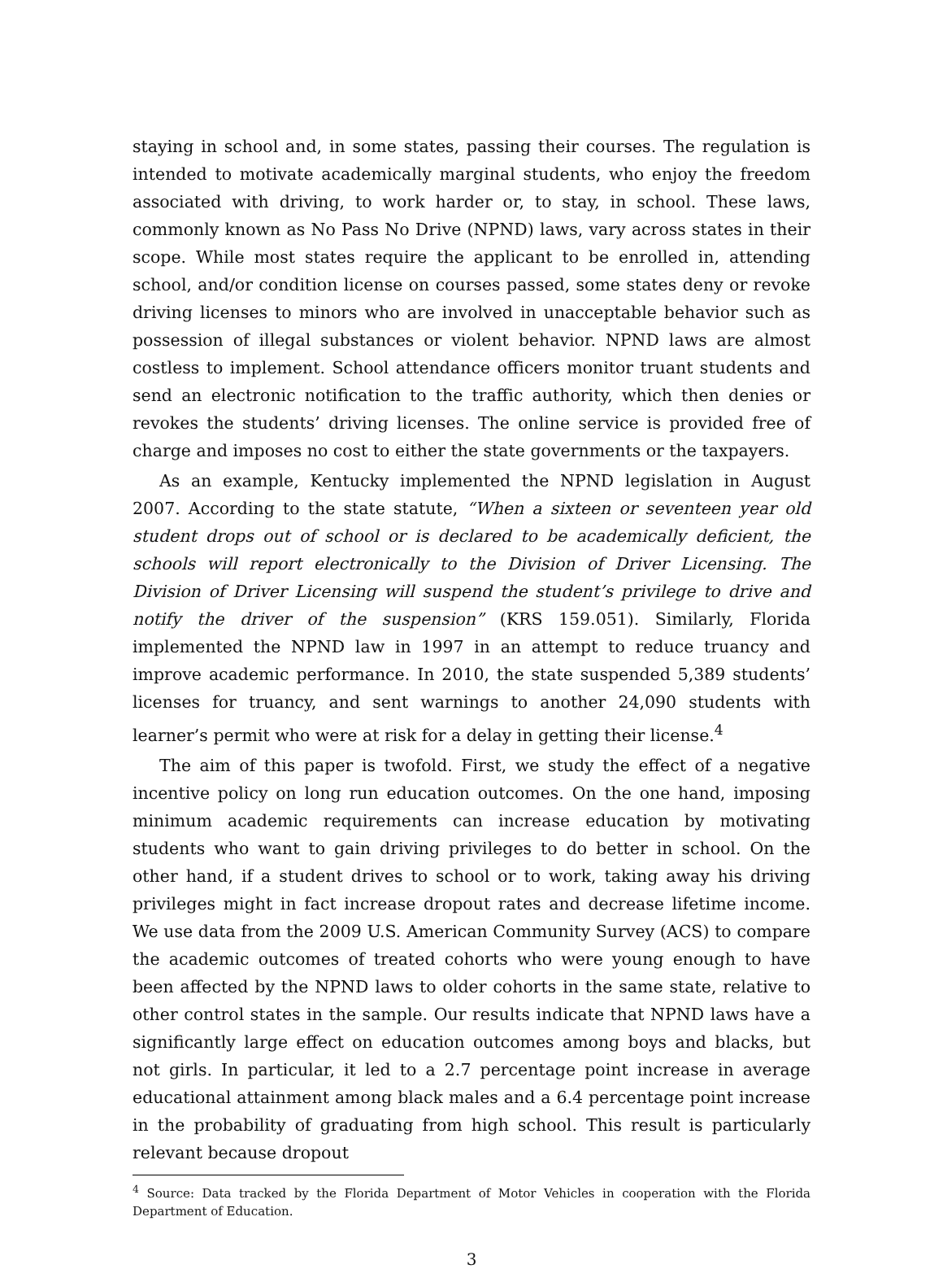staying in school and, in some states, passing their courses. The regulation is intended to motivate academically marginal students, who enjoy the freedom associated with driving, to work harder or, to stay, in school. These laws, commonly known as No Pass No Drive (NPND) laws, vary across states in their scope. While most states require the applicant to be enrolled in, attending school, and/or condition license on courses passed, some states deny or revoke driving licenses to minors who are involved in unacceptable behavior such as possession of illegal substances or violent behavior. NPND laws are almost costless to implement. School attendance officers monitor truant students and send an electronic notification to the traffic authority, which then denies or revokes the students’ driving licenses. The online service is provided free of charge and imposes no cost to either the state governments or the taxpayers.
As an example, Kentucky implemented the NPND legislation in August 2007. According to the state statute, “When a sixteen or seventeen year old student drops out of school or is declared to be academically deficient, the schools will report electronically to the Division of Driver Licensing. The Division of Driver Licensing will suspend the student’s privilege to drive and notify the driver of the suspension” (KRS 159.051). Similarly, Florida implemented the NPND law in 1997 in an attempt to reduce truancy and improve academic performance. In 2010, the state suspended 5,389 students’ licenses for truancy, and sent warnings to another 24,090 students with learner’s permit who were at risk for a delay in getting their license.<sup>4</sup>
The aim of this paper is twofold. First, we study the effect of a negative incentive policy on long run education outcomes. On the one hand, imposing minimum academic requirements can increase education by motivating students who want to gain driving privileges to do better in school. On the other hand, if a student drives to school or to work, taking away his driving privileges might in fact increase dropout rates and decrease lifetime income. We use data from the 2009 U.S. American Community Survey (ACS) to compare the academic outcomes of treated cohorts who were young enough to have been affected by the NPND laws to older cohorts in the same state, relative to other control states in the sample. Our results indicate that NPND laws have a significantly large effect on education outcomes among boys and blacks, but not girls. In particular, it led to a 2.7 percentage point increase in average educational attainment among black males and a 6.4 percentage point increase in the probability of graduating from high school. This result is particularly relevant because dropout
<sup>4</sup> Source: Data tracked by the Florida Department of Motor Vehicles in cooperation with the Florida Department of Education.
3